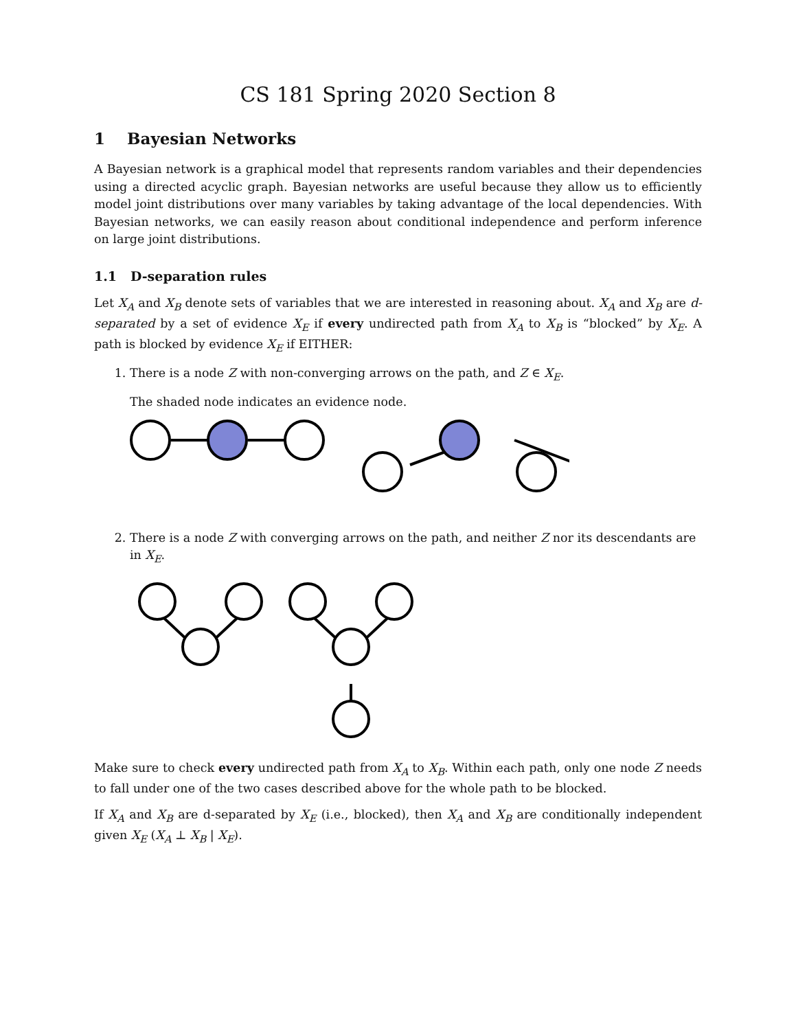CS 181 Spring 2020 Section 8
1 Bayesian Networks
A Bayesian network is a graphical model that represents random variables and their dependencies using a directed acyclic graph. Bayesian networks are useful because they allow us to efficiently model joint distributions over many variables by taking advantage of the local dependencies. With Bayesian networks, we can easily reason about conditional independence and perform inference on large joint distributions.
1.1 D-separation rules
Let X<sub>A</sub> and X<sub>B</sub> denote sets of variables that we are interested in reasoning about. X<sub>A</sub> and X<sub>B</sub> are d-separated by a set of evidence X<sub>E</sub> if every undirected path from X<sub>A</sub> to X<sub>B</sub> is “blocked” by X<sub>E</sub>. A path is blocked by evidence X<sub>E</sub> if EITHER:
1. There is a node Z with non-converging arrows on the path, and Z ∈ X<sub>E</sub>.
The shaded node indicates an evidence node.
2. There is a node Z with converging arrows on the path, and neither Z nor its descendants are in X<sub>E</sub>.
Make sure to check every undirected path from X<sub>A</sub> to X<sub>B</sub>. Within each path, only one node Z needs to fall under one of the two cases described above for the whole path to be blocked.
If X<sub>A</sub> and X<sub>B</sub> are d-separated by X<sub>E</sub> (i.e., blocked), then X<sub>A</sub> and X<sub>B</sub> are conditionally independent given X<sub>E</sub> (X<sub>A</sub> ⊥ X<sub>B</sub> | X<sub>E</sub>).